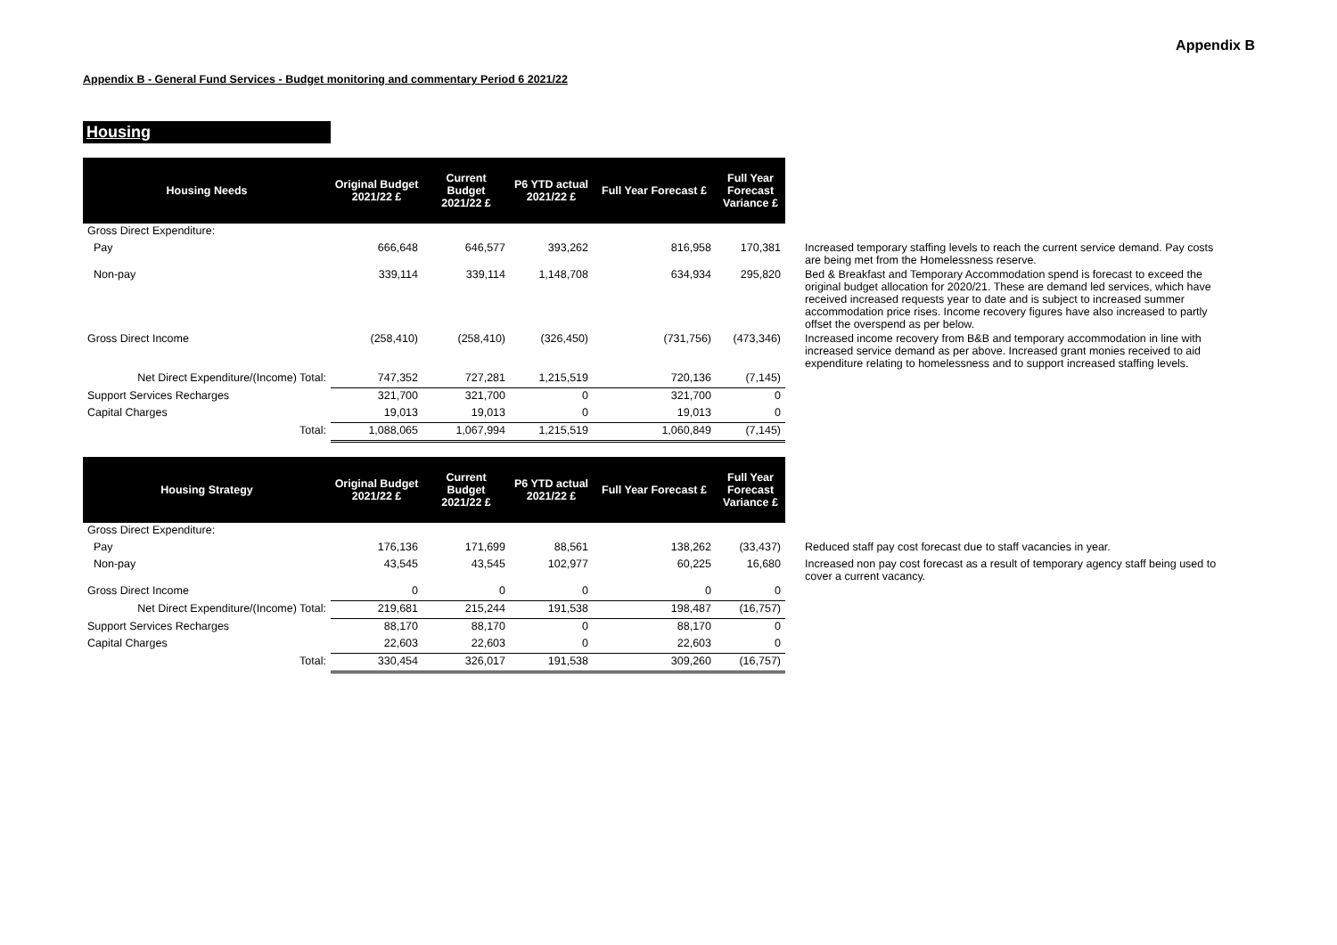Appendix B
Appendix B - General Fund Services - Budget monitoring and commentary Period 6 2021/22
Housing
| Housing Needs | Original Budget 2021/22 £ | Current Budget 2021/22 £ | P6 YTD actual 2021/22 £ | Full Year Forecast £ | Full Year Forecast Variance £ | |
| Gross Direct Expenditure: | | | | | | |
| Pay | 666,648 | 646,577 | 393,262 | 816,958 | 170,381 | Increased temporary staffing levels to reach the current service demand. Pay costs are being met from the Homelessness reserve. |
| Non-pay | 339,114 | 339,114 | 1,148,708 | 634,934 | 295,820 | Bed & Breakfast and Temporary Accommodation spend is forecast to exceed the original budget allocation for 2020/21. These are demand led services, which have received increased requests year to date and is subject to increased summer accommodation price rises. Income recovery figures have also increased to partly offset the overspend as per below. |
| Gross Direct Income | (258,410) | (258,410) | (326,450) | (731,756) | (473,346) | Increased income recovery from B&B and temporary accommodation in line with increased service demand as per above. Increased grant monies received to aid expenditure relating to homelessness and to support increased staffing levels. |
| Net Direct Expenditure/(Income) Total: | 747,352 | 727,281 | 1,215,519 | 720,136 | (7,145) | |
| Support Services Recharges | 321,700 | 321,700 | 0 | 321,700 | 0 | |
| Capital Charges | 19,013 | 19,013 | 0 | 19,013 | 0 | |
| Total: | 1,088,065 | 1,067,994 | 1,215,519 | 1,060,849 | (7,145) | |
| Housing Strategy | Original Budget 2021/22 £ | Current Budget 2021/22 £ | P6 YTD actual 2021/22 £ | Full Year Forecast £ | Full Year Forecast Variance £ | |
| Gross Direct Expenditure: | | | | | | |
| Pay | 176,136 | 171,699 | 88,561 | 138,262 | (33,437) | Reduced staff pay cost forecast due to staff vacancies in year. |
| Non-pay | 43,545 | 43,545 | 102,977 | 60,225 | 16,680 | Increased non pay cost forecast as a result of temporary agency staff being used to cover a current vacancy. |
| Gross Direct Income | 0 | 0 | 0 | 0 | 0 | |
| Net Direct Expenditure/(Income) Total: | 219,681 | 215,244 | 191,538 | 198,487 | (16,757) | |
| Support Services Recharges | 88,170 | 88,170 | 0 | 88,170 | 0 | |
| Capital Charges | 22,603 | 22,603 | 0 | 22,603 | 0 | |
| Total: | 330,454 | 326,017 | 191,538 | 309,260 | (16,757) | |